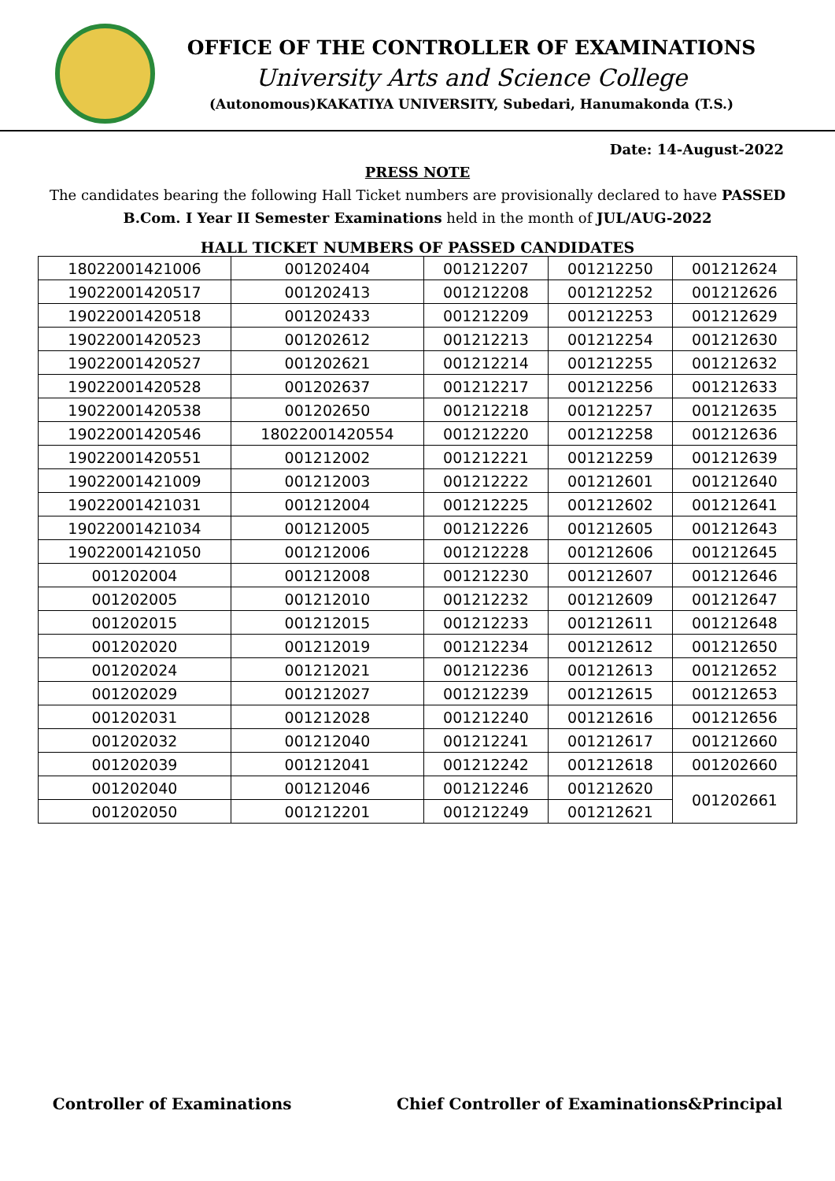OFFICE OF THE CONTROLLER OF EXAMINATIONS
University Arts and Science College
(Autonomous)KAKATIYA UNIVERSITY, Subedari, Hanumakonda (T.S.)
Date: 14-August-2022
PRESS NOTE
The candidates bearing the following Hall Ticket numbers are provisionally declared to have PASSED B.Com. I Year II Semester Examinations held in the month of JUL/AUG-2022
HALL TICKET NUMBERS OF PASSED CANDIDATES
| 18022001421006 | 001202404 | 001212207 | 001212250 | 001212624 |
| 19022001420517 | 001202413 | 001212208 | 001212252 | 001212626 |
| 19022001420518 | 001202433 | 001212209 | 001212253 | 001212629 |
| 19022001420523 | 001202612 | 001212213 | 001212254 | 001212630 |
| 19022001420527 | 001202621 | 001212214 | 001212255 | 001212632 |
| 19022001420528 | 001202637 | 001212217 | 001212256 | 001212633 |
| 19022001420538 | 001202650 | 001212218 | 001212257 | 001212635 |
| 19022001420546 | 18022001420554 | 001212220 | 001212258 | 001212636 |
| 19022001420551 | 001212002 | 001212221 | 001212259 | 001212639 |
| 19022001421009 | 001212003 | 001212222 | 001212601 | 001212640 |
| 19022001421031 | 001212004 | 001212225 | 001212602 | 001212641 |
| 19022001421034 | 001212005 | 001212226 | 001212605 | 001212643 |
| 19022001421050 | 001212006 | 001212228 | 001212606 | 001212645 |
| 001202004 | 001212008 | 001212230 | 001212607 | 001212646 |
| 001202005 | 001212010 | 001212232 | 001212609 | 001212647 |
| 001202015 | 001212015 | 001212233 | 001212611 | 001212648 |
| 001202020 | 001212019 | 001212234 | 001212612 | 001212650 |
| 001202024 | 001212021 | 001212236 | 001212613 | 001212652 |
| 001202029 | 001212027 | 001212239 | 001212615 | 001212653 |
| 001202031 | 001212028 | 001212240 | 001212616 | 001212656 |
| 001202032 | 001212040 | 001212241 | 001212617 | 001212660 |
| 001202039 | 001212041 | 001212242 | 001212618 | 001202660 |
| 001202040 | 001212046 | 001212246 | 001212620 | 001202661 |
| 001202050 | 001212201 | 001212249 | 001212621 | |
Controller of Examinations Chief Controller of Examinations&Principal